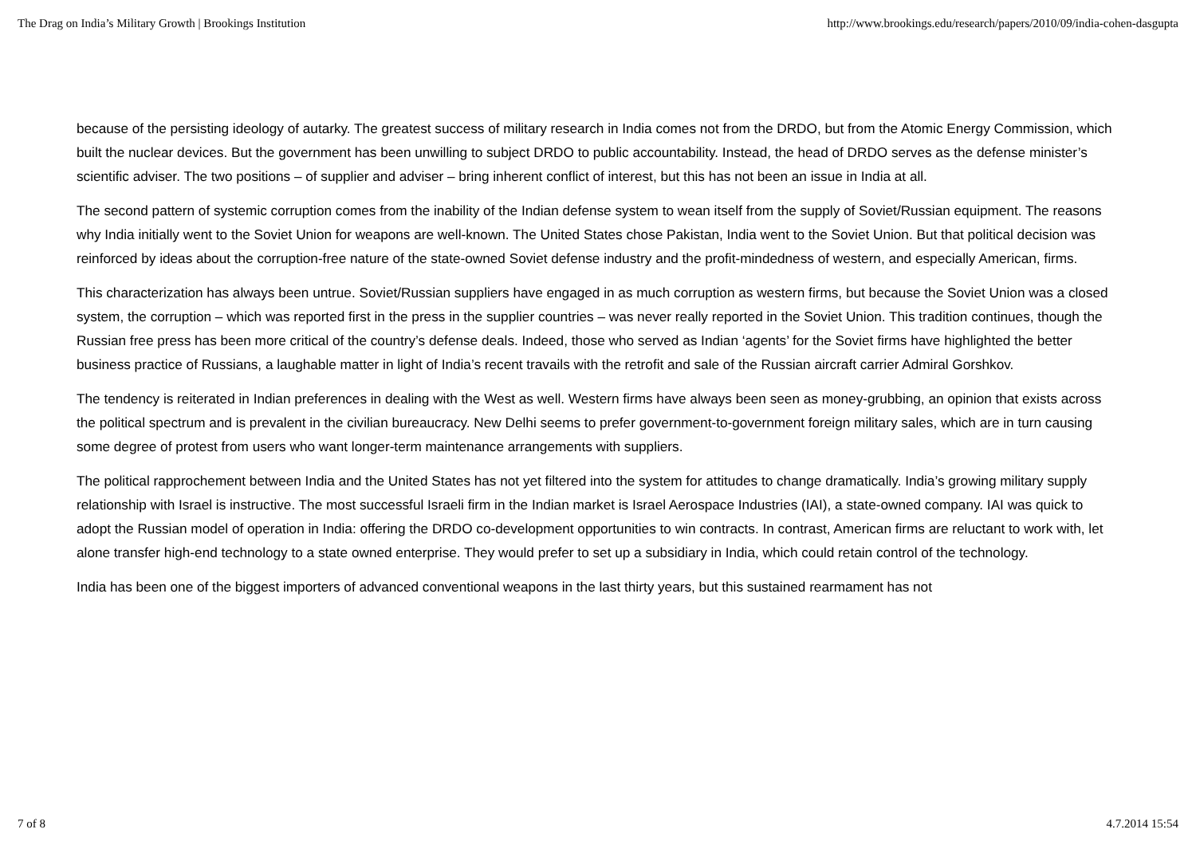The Drag on India’s Military Growth | Brookings Institution http://www.brookings.edu/research/papers/2010/09/india-cohen-dasgupta
because of the persisting ideology of autarky. The greatest success of military research in India comes not from the DRDO, but from the Atomic Energy Commission, which built the nuclear devices. But the government has been unwilling to subject DRDO to public accountability. Instead, the head of DRDO serves as the defense minister’s scientific adviser. The two positions – of supplier and adviser – bring inherent conflict of interest, but this has not been an issue in India at all.
The second pattern of systemic corruption comes from the inability of the Indian defense system to wean itself from the supply of Soviet/Russian equipment. The reasons why India initially went to the Soviet Union for weapons are well-known. The United States chose Pakistan, India went to the Soviet Union. But that political decision was reinforced by ideas about the corruption-free nature of the state-owned Soviet defense industry and the profit-mindedness of western, and especially American, firms.
This characterization has always been untrue. Soviet/Russian suppliers have engaged in as much corruption as western firms, but because the Soviet Union was a closed system, the corruption – which was reported first in the press in the supplier countries – was never really reported in the Soviet Union. This tradition continues, though the Russian free press has been more critical of the country’s defense deals. Indeed, those who served as Indian ‘agents’ for the Soviet firms have highlighted the better business practice of Russians, a laughable matter in light of India’s recent travails with the retrofit and sale of the Russian aircraft carrier Admiral Gorshkov.
The tendency is reiterated in Indian preferences in dealing with the West as well. Western firms have always been seen as money-grubbing, an opinion that exists across the political spectrum and is prevalent in the civilian bureaucracy. New Delhi seems to prefer government-to-government foreign military sales, which are in turn causing some degree of protest from users who want longer-term maintenance arrangements with suppliers.
The political rapprochement between India and the United States has not yet filtered into the system for attitudes to change dramatically. India’s growing military supply relationship with Israel is instructive. The most successful Israeli firm in the Indian market is Israel Aerospace Industries (IAI), a state-owned company. IAI was quick to adopt the Russian model of operation in India: offering the DRDO co-development opportunities to win contracts. In contrast, American firms are reluctant to work with, let alone transfer high-end technology to a state owned enterprise. They would prefer to set up a subsidiary in India, which could retain control of the technology.
India has been one of the biggest importers of advanced conventional weapons in the last thirty years, but this sustained rearmament has not
7 of 8 4.7.2014 15:54